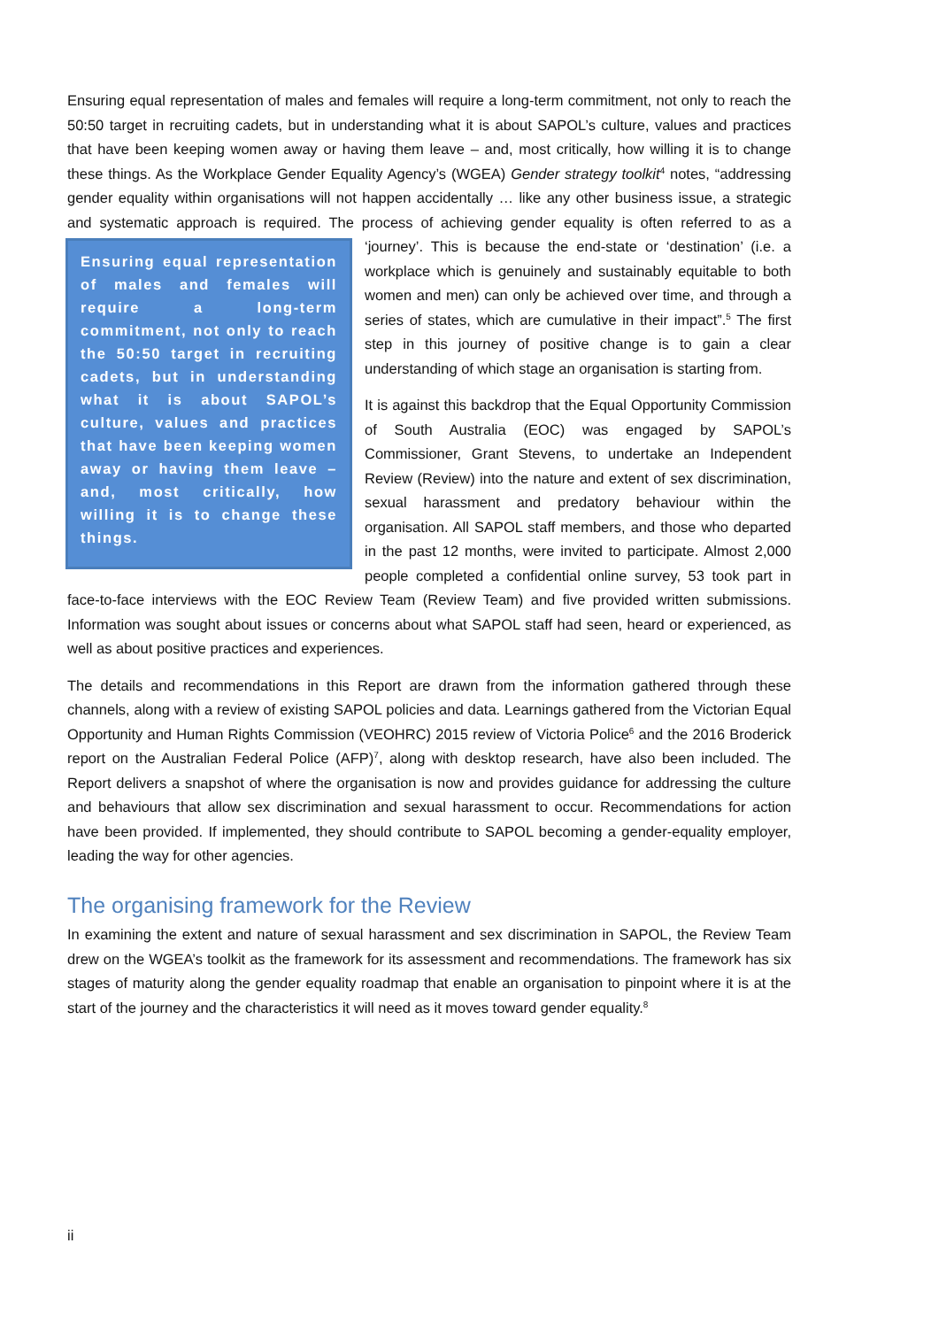Ensuring equal representation of males and females will require a long-term commitment, not only to reach the 50:50 target in recruiting cadets, but in understanding what it is about SAPOL’s culture, values and practices that have been keeping women away or having them leave – and, most critically, how willing it is to change these things. As the Workplace Gender Equality Agency’s (WGEA) Gender strategy toolkit<sup>4</sup> notes, “addressing gender equality within organisations will not happen accidentally … like any other business issue, a strategic and systematic approach is required. The process of achieving gender equality is often referred to as a ‘journey’. This is because the end-state or Ensuring equal representation of males and females will require a long-term commitment, not only to reach the 50:50 target in recruiting cadets, but in understanding what it is about SAPOL’s culture, values and practices that have been keeping women away or having them leave – and, most critically, how willing it is to change these things. ‘destination’ (i.e. a workplace which is genuinely and sustainably equitable to both women and men) can only be achieved over time, and through a series of states, which are cumulative in their impact”.<sup>5</sup> The first step in this journey of positive change is to gain a clear understanding of which stage an organisation is starting from.
It is against this backdrop that the Equal Opportunity Commission of South Australia (EOC) was engaged by SAPOL’s Commissioner, Grant Stevens, to undertake an Independent Review (Review) into the nature and extent of sex discrimination, sexual harassment and predatory behaviour within the organisation. All SAPOL staff members, and those who departed in the past 12 months, were invited to participate. Almost 2,000 people completed a confidential online survey, 53 took part in face-to-face interviews with the EOC Review Team (Review Team) and five provided written submissions. Information was sought about issues or concerns about what SAPOL staff had seen, heard or experienced, as well as about positive practices and experiences.
The details and recommendations in this Report are drawn from the information gathered through these channels, along with a review of existing SAPOL policies and data. Learnings gathered from the Victorian Equal Opportunity and Human Rights Commission (VEOHRC) 2015 review of Victoria Police<sup>6</sup> and the 2016 Broderick report on the Australian Federal Police (AFP)<sup>7</sup>, along with desktop research, have also been included. The Report delivers a snapshot of where the organisation is now and provides guidance for addressing the culture and behaviours that allow sex discrimination and sexual harassment to occur. Recommendations for action have been provided. If implemented, they should contribute to SAPOL becoming a gender-equality employer, leading the way for other agencies.
The organising framework for the Review
In examining the extent and nature of sexual harassment and sex discrimination in SAPOL, the Review Team drew on the WGEA’s toolkit as the framework for its assessment and recommendations. The framework has six stages of maturity along the gender equality roadmap that enable an organisation to pinpoint where it is at the start of the journey and the characteristics it will need as it moves toward gender equality.<sup>8</sup>
ii